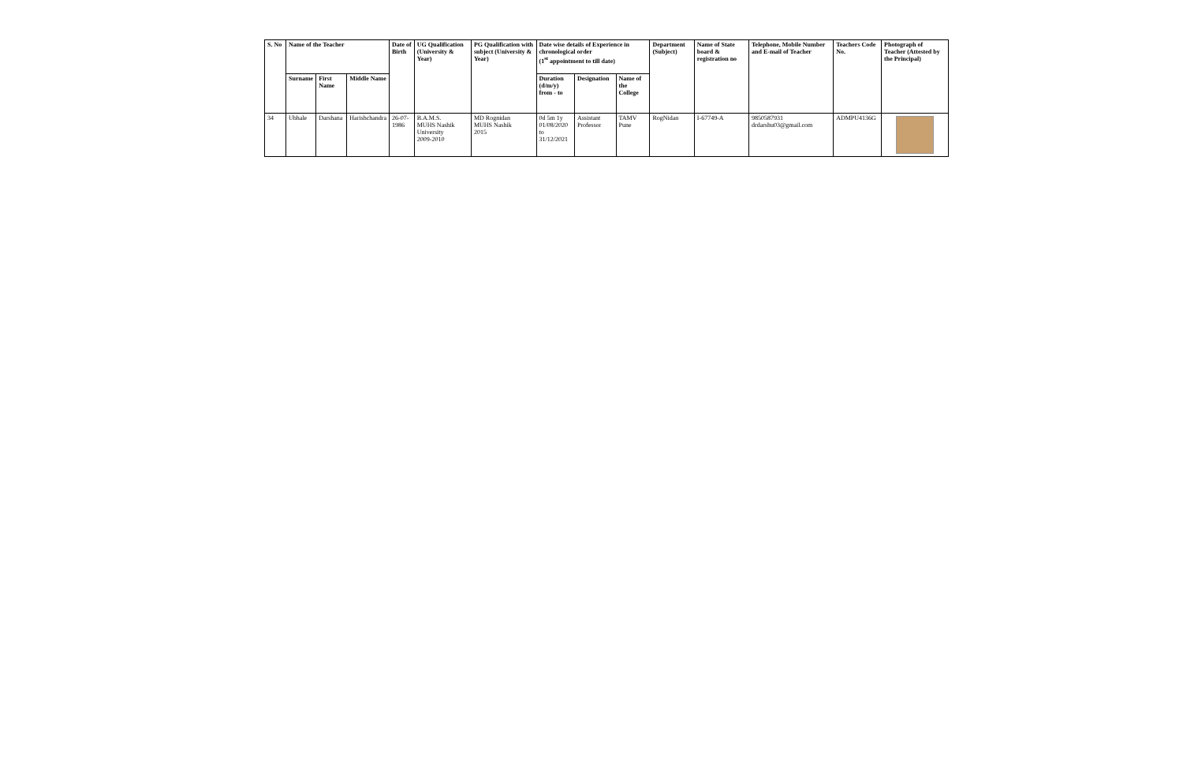| S. No | Name of the Teacher | | | Date of Birth | UG Qualification (University & Year) | PG Qualification with subject (University & Year) | Date wise details of Experience in chronological order (1<sup>st</sup> appointment to till date) | | | Department (Subject) | Name of State board & registration no | Telephone, Mobile Number and E-mail of Teacher | Teachers Code No. | Photograph of Teacher (Attested by the Principal) |
| --- | --- | --- | --- | --- | --- | --- | --- | --- | --- | --- | --- | --- | --- | --- |
| | Surname | First Name | Middle Name | | | | Duration (d/m/y) from - to | Designation | Name of the College | | | | | |
| 34 | Ubhale | Darshana | Harishchandra | 26-07-1986 | B.A.M.S. MUHS Nashik University 2009-2010 | MD Rognidan MUHS Nashik 2015 | 0d 5m 1y 01/08/2020 to 31/12/2021 | Assistant Professor | TAMV Pune | RogNidan | I-67749-A | 9850587931 drdarshu03@gmail.com | ADMPU4136G | |